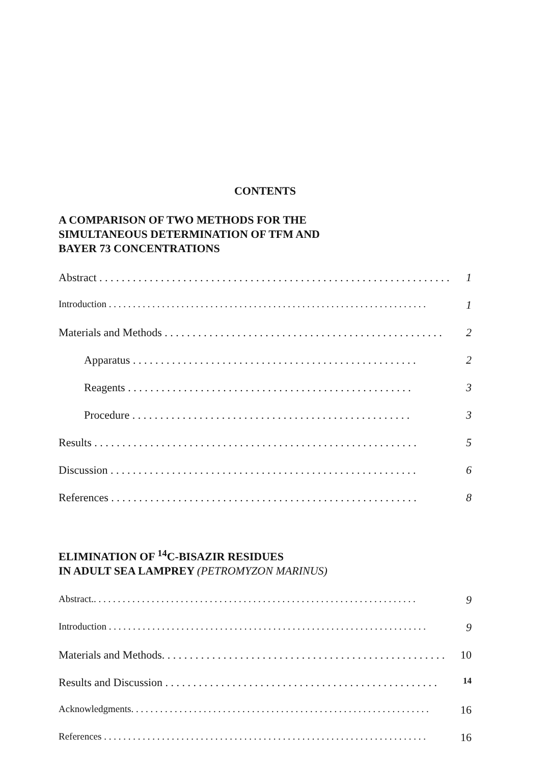CONTENTS
A COMPARISON OF TWO METHODS FOR THE
SIMULTANEOUS DETERMINATION OF TFM AND
BAYER 73 CONCENTRATIONS
Abstract . . . . . . . . . . . . . . . . . . . . . . . . . . . . . . . . . . . . . . . . . . . . . . . . . . . . . . . . . . . . . . . 1
Introduction . . . . . . . . . . . . . . . . . . . . . . . . . . . . . . . . . . . . . . . . . . . . . . . . . . . . . . . . . . . . . . . . . . 1
Materials and Methods . . . . . . . . . . . . . . . . . . . . . . . . . . . . . . . . . . . . . . . . . . . . . . . . . . 2
Apparatus . . . . . . . . . . . . . . . . . . . . . . . . . . . . . . . . . . . . . . . . . . . . . . . . . . . 2
Reagents . . . . . . . . . . . . . . . . . . . . . . . . . . . . . . . . . . . . . . . . . . . . . . . . . . . 3
Procedure . . . . . . . . . . . . . . . . . . . . . . . . . . . . . . . . . . . . . . . . . . . . . . . . . . 3
Results . . . . . . . . . . . . . . . . . . . . . . . . . . . . . . . . . . . . . . . . . . . . . . . . . . . . . . . . . . 5
Discussion . . . . . . . . . . . . . . . . . . . . . . . . . . . . . . . . . . . . . . . . . . . . . . . . . . . . . . . 6
References . . . . . . . . . . . . . . . . . . . . . . . . . . . . . . . . . . . . . . . . . . . . . . . . . . . . . . . 8
ELIMINATION OF <sup>14</sup>C-BISAZIR RESIDUES
IN ADULT SEA LAMPREY (PETROMYZON MARINUS)
Abstract.. . . . . . . . . . . . . . . . . . . . . . . . . . . . . . . . . . . . . . . . . . . . . . . . . . . . . . . . . . . . . . . . . . . 9
Introduction . . . . . . . . . . . . . . . . . . . . . . . . . . . . . . . . . . . . . . . . . . . . . . . . . . . . . . . . . . . . . . . . . . 9
Materials and Methods. . . . . . . . . . . . . . . . . . . . . . . . . . . . . . . . . . . . . . . . . . . . . . . . . . . 10
Results and Discussion . . . . . . . . . . . . . . . . . . . . . . . . . . . . . . . . . . . . . . . . . . . . . . . . . 14
Acknowledgments. . . . . . . . . . . . . . . . . . . . . . . . . . . . . . . . . . . . . . . . . . . . . . . . . . . . . . . . . . . . . . 16
References . . . . . . . . . . . . . . . . . . . . . . . . . . . . . . . . . . . . . . . . . . . . . . . . . . . . . . . . . . . . . . . . . . . 16